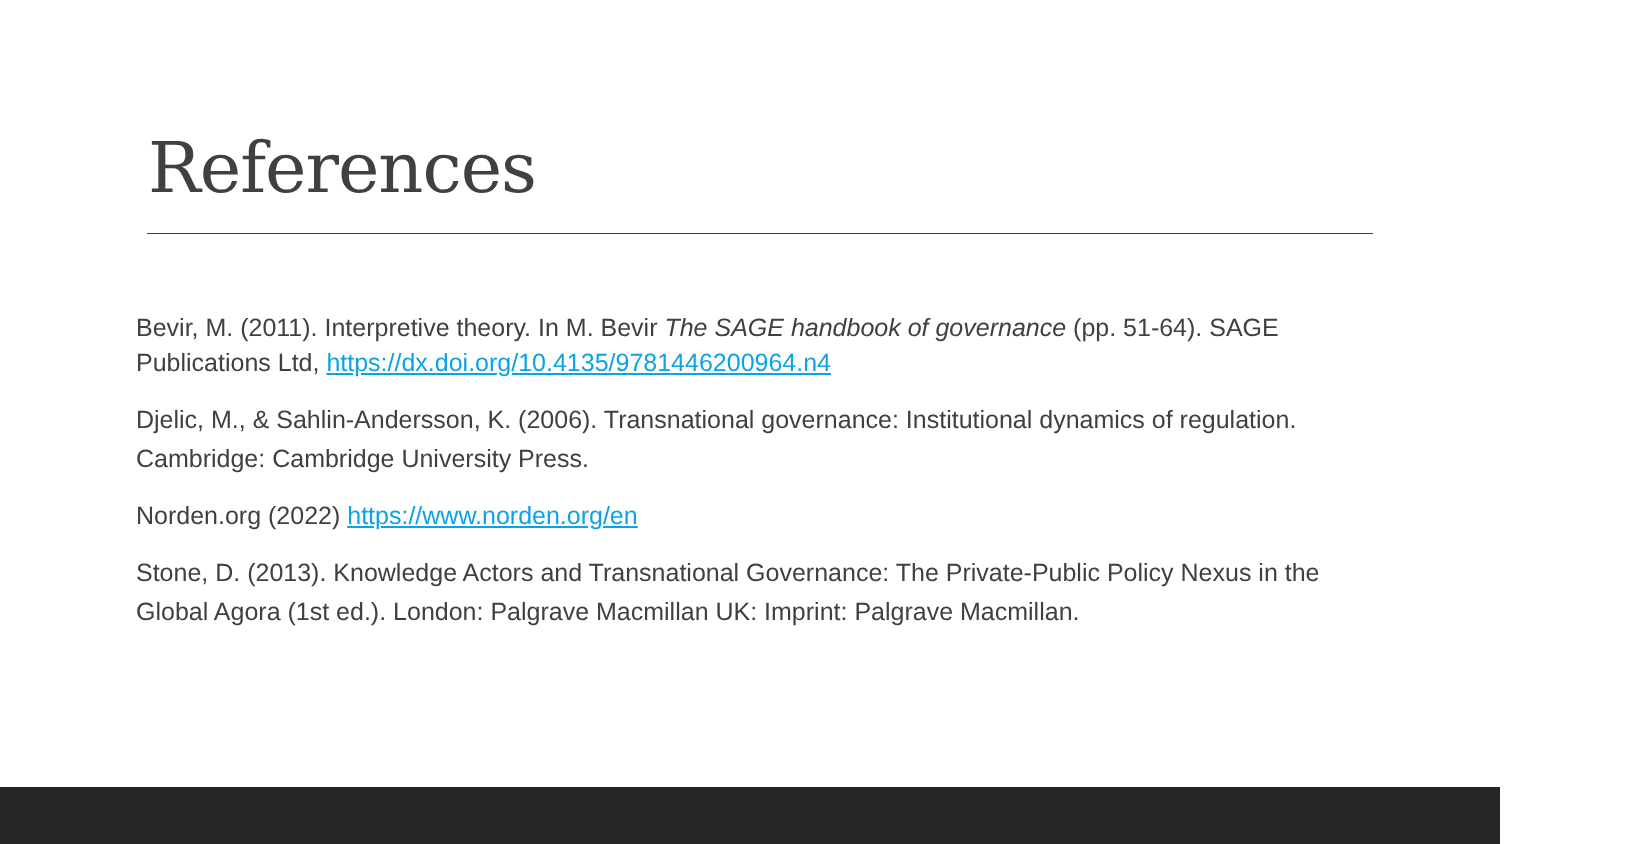References
Bevir, M. (2011). Interpretive theory. In M. Bevir The SAGE handbook of governance (pp. 51-64). SAGE Publications Ltd, https://dx.doi.org/10.4135/9781446200964.n4
Djelic, M., & Sahlin-Andersson, K. (2006). Transnational governance: Institutional dynamics of regulation. Cambridge: Cambridge University Press.
Norden.org (2022) https://www.norden.org/en
Stone, D. (2013). Knowledge Actors and Transnational Governance: The Private-Public Policy Nexus in the Global Agora (1st ed.). London: Palgrave Macmillan UK: Imprint: Palgrave Macmillan.